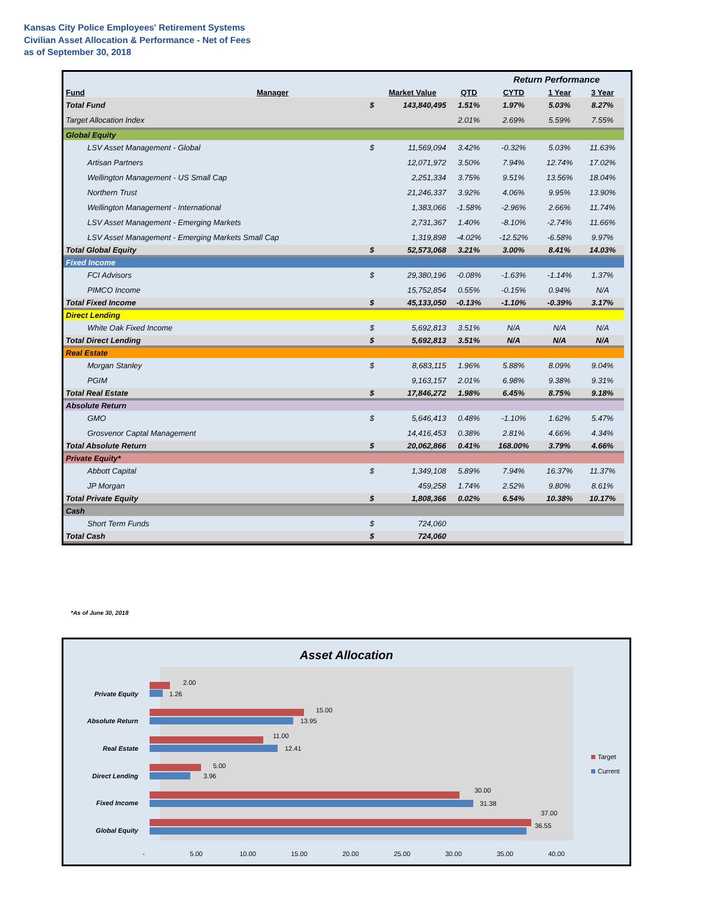Kansas City Police Employees' Retirement Systems
Civilian Asset Allocation & Performance - Net of Fees
as of September 30, 2018
| | | | | | Return Performance | | | |
| Fund | Manager | | Market Value | QTD | CYTD | 1 Year | 3 Year | |
| Total Fund | | $ | 143,840,495 | 1.51% | 1.97% | 5.03% | 8.27% | |
| Target Allocation Index | | | | 2.01% | 2.69% | 5.59% | 7.55% | |
| Global Equity | | | | | | | | |
| LSV Asset Management - Global | | $ | 11,569,094 | 3.42% | -0.32% | 5.03% | 11.63% | |
| Artisan Partners | | | 12,071,972 | 3.50% | 7.94% | 12.74% | 17.02% | |
| Wellington Management - US Small Cap | | | 2,251,334 | 3.75% | 9.51% | 13.56% | 18.04% | |
| Northern Trust | | | 21,246,337 | 3.92% | 4.06% | 9.95% | 13.90% | |
| Wellington Management - International | | | 1,383,066 | -1.58% | -2.96% | 2.66% | 11.74% | |
| LSV Asset Management - Emerging Markets | | | 2,731,367 | 1.40% | -8.10% | -2.74% | 11.66% | |
| LSV Asset Management - Emerging Markets Small Cap | | | 1,319,898 | -4.02% | -12.52% | -6.58% | 9.97% | |
| Total Global Equity | | $ | 52,573,068 | 3.21% | 3.00% | 8.41% | 14.03% | |
| Fixed Income | | | | | | | | |
| FCI Advisors | | $ | 29,380,196 | -0.08% | -1.63% | -1.14% | 1.37% | |
| PIMCO Income | | | 15,752,854 | 0.55% | -0.15% | 0.94% | N/A | |
| Total Fixed Income | | $ | 45,133,050 | -0.13% | -1.10% | -0.39% | 3.17% | |
| Direct Lending | | | | | | | | |
| White Oak Fixed Income | | $ | 5,692,813 | 3.51% | N/A | N/A | N/A | |
| Total Direct Lending | | $ | 5,692,813 | 3.51% | N/A | N/A | N/A | |
| Real Estate | | | | | | | | |
| Morgan Stanley | | $ | 8,683,115 | 1.96% | 5.88% | 8.09% | 9.04% | |
| PGIM | | | 9,163,157 | 2.01% | 6.98% | 9.38% | 9.31% | |
| Total Real Estate | | $ | 17,846,272 | 1.98% | 6.45% | 8.75% | 9.18% | |
| Absolute Return | | | | | | | | |
| GMO | | $ | 5,646,413 | 0.48% | -1.10% | 1.62% | 5.47% | |
| Grosvenor Captal Management | | | 14,416,453 | 0.38% | 2.81% | 4.66% | 4.34% | |
| Total Absolute Return | | $ | 20,062,866 | 0.41% | 168.00% | 3.79% | 4.66% | |
| Private Equity* | | | | | | | | |
| Abbott Capital | | $ | 1,349,108 | 5.89% | 7.94% | 16.37% | 11.37% | |
| JP Morgan | | | 459,258 | 1.74% | 2.52% | 9.80% | 8.61% | |
| Total Private Equity | | $ | 1,808,366 | 0.02% | 6.54% | 10.38% | 10.17% | |
| Cash | | | | | | | | |
| Short Term Funds | | $ | 724,060 | | | | | |
| Total Cash | | $ | 724,060 | | | | | |
*As of June 30, 2018
Asset Allocation
Private Equity
Absolute Return
Real Estate
Direct Lending
Fixed Income
Global Equity
2.00
1.26
15.00
13.95
11.00
12.41
5.00
3.96
30.00
31.38
37.00
36.55
-
5.00
10.00
15.00
20.00
25.00
30.00
35.00
40.00
Target
Current